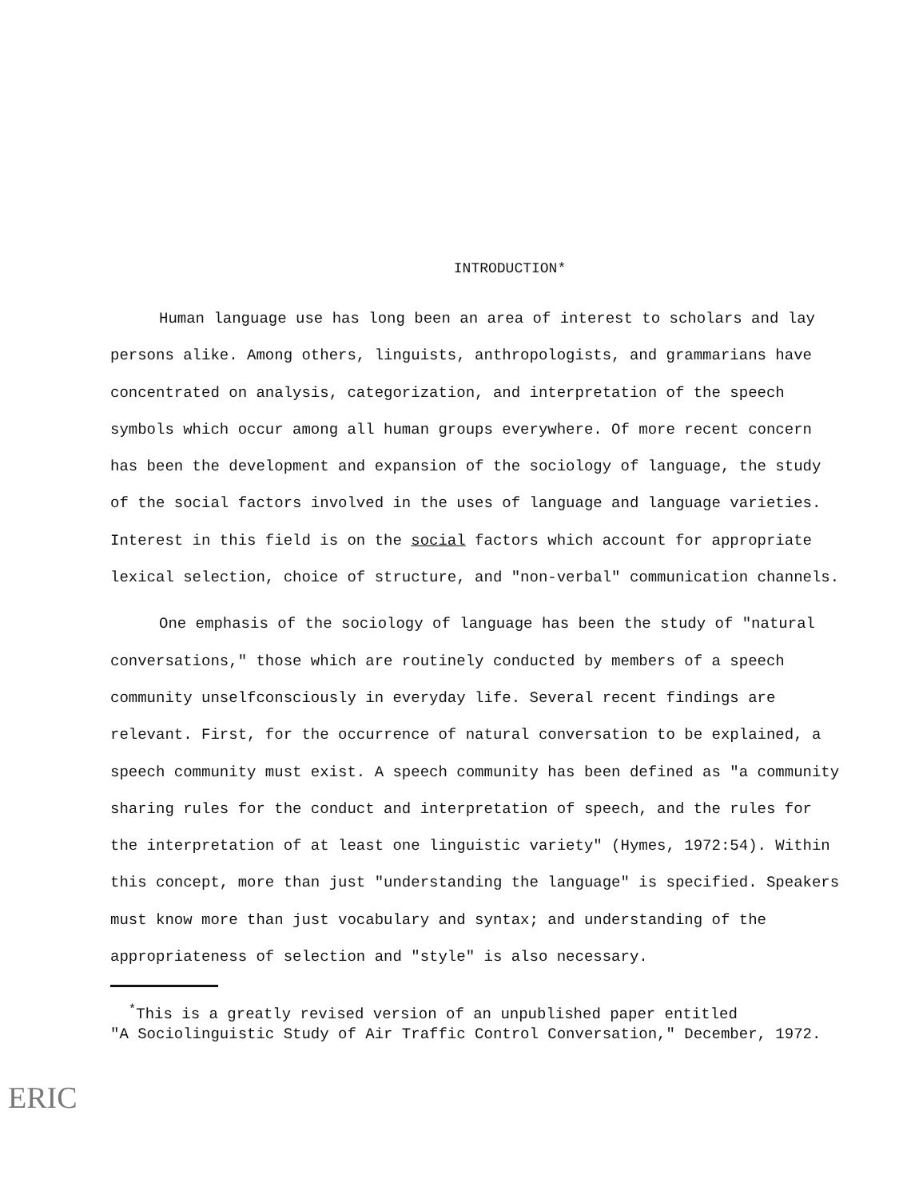INTRODUCTION*
Human language use has long been an area of interest to scholars and lay persons alike. Among others, linguists, anthropologists, and grammarians have concentrated on analysis, categorization, and interpretation of the speech symbols which occur among all human groups everywhere. Of more recent concern has been the development and expansion of the sociology of language, the study of the social factors involved in the uses of language and language varieties. Interest in this field is on the social factors which account for appropriate lexical selection, choice of structure, and "non-verbal" communication channels.
One emphasis of the sociology of language has been the study of "natural conversations," those which are routinely conducted by members of a speech community unselfconsciously in everyday life. Several recent findings are relevant. First, for the occurrence of natural conversation to be explained, a speech community must exist. A speech community has been defined as "a community sharing rules for the conduct and interpretation of speech, and the rules for the interpretation of at least one linguistic variety" (Hymes, 1972:54). Within this concept, more than just "understanding the language" is specified. Speakers must know more than just vocabulary and syntax; and understanding of the appropriateness of selection and "style" is also necessary.
<sup>*</sup> This is a greatly revised version of an unpublished paper entitled
"A Sociolinguistic Study of Air Traffic Control Conversation," December, 1972.
ERIC